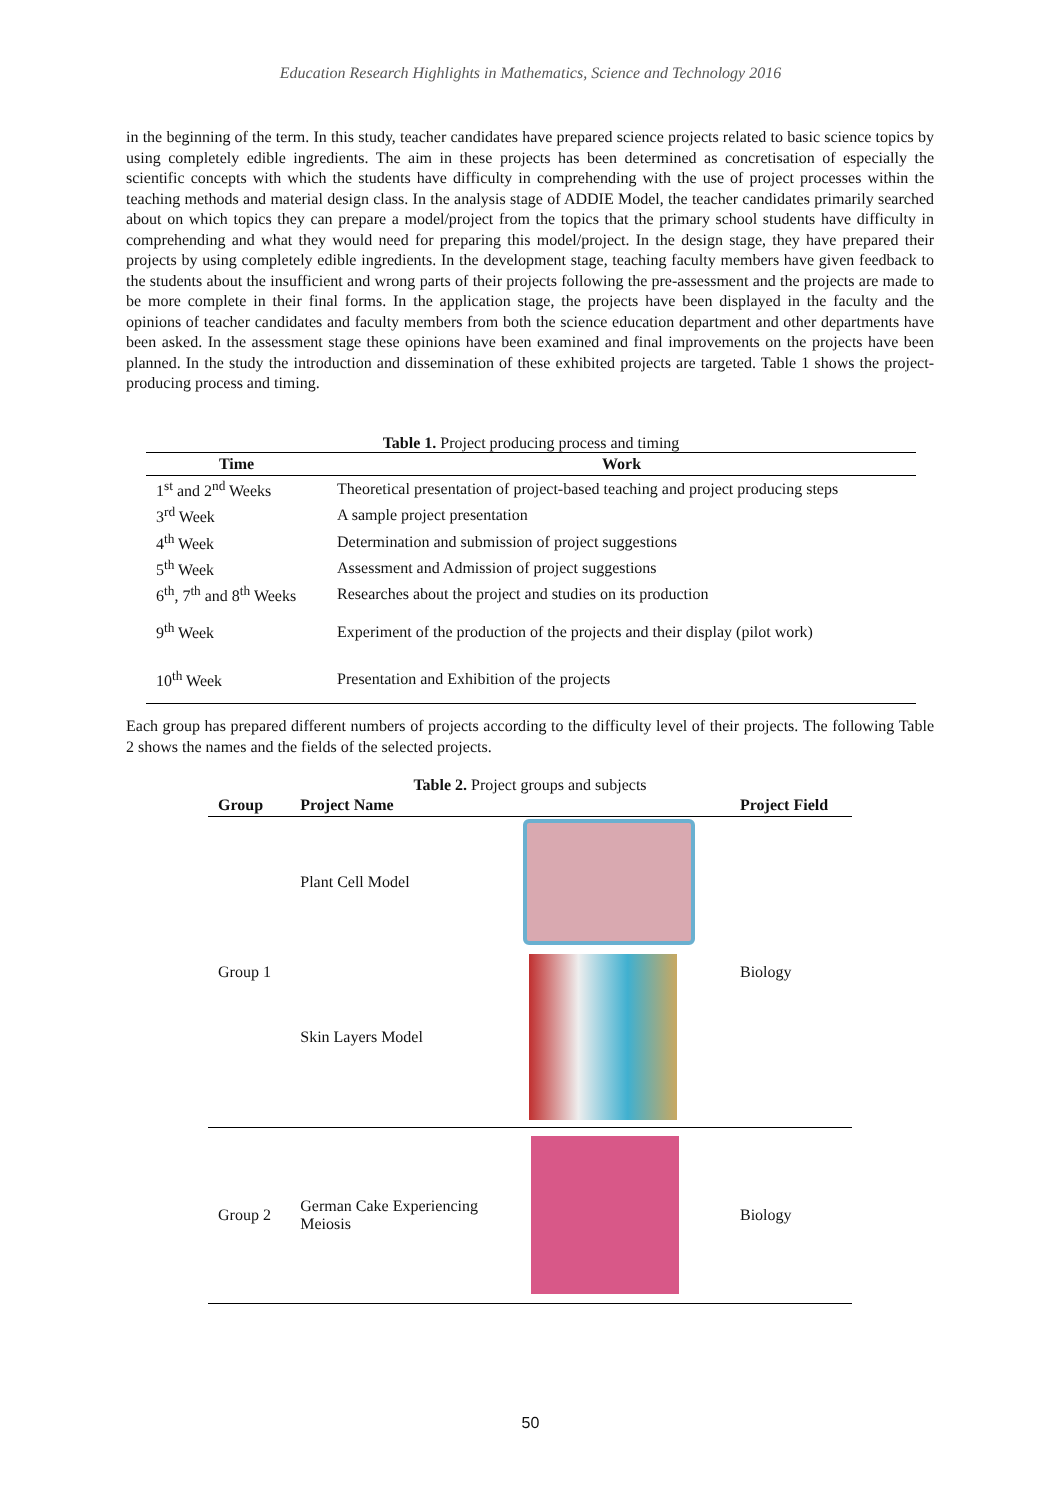Education Research Highlights in Mathematics, Science and Technology 2016
in the beginning of the term. In this study, teacher candidates have prepared science projects related to basic science topics by using completely edible ingredients. The aim in these projects has been determined as concretisation of especially the scientific concepts with which the students have difficulty in comprehending with the use of project processes within the teaching methods and material design class. In the analysis stage of ADDIE Model, the teacher candidates primarily searched about on which topics they can prepare a model/project from the topics that the primary school students have difficulty in comprehending and what they would need for preparing this model/project. In the design stage, they have prepared their projects by using completely edible ingredients. In the development stage, teaching faculty members have given feedback to the students about the insufficient and wrong parts of their projects following the pre-assessment and the projects are made to be more complete in their final forms. In the application stage, the projects have been displayed in the faculty and the opinions of teacher candidates and faculty members from both the science education department and other departments have been asked. In the assessment stage these opinions have been examined and final improvements on the projects have been planned. In the study the introduction and dissemination of these exhibited projects are targeted. Table 1 shows the project-producing process and timing.
Table 1. Project producing process and timing
| Time | Work |
| --- | --- |
| 1<sup>st</sup> and 2<sup>nd</sup> Weeks | Theoretical presentation of project-based teaching and project producing steps |
| 3<sup>rd</sup> Week | A sample project presentation |
| 4<sup>th</sup> Week | Determination and submission of project suggestions |
| 5<sup>th</sup> Week | Assessment and Admission of project suggestions |
| 6<sup>th</sup>, 7<sup>th</sup> and 8<sup>th</sup> Weeks | Researches about the project and studies on its production |
| 9<sup>th</sup> Week | Experiment of the production of the projects and their display (pilot work) |
| 10<sup>th</sup> Week | Presentation and Exhibition of the projects |
Each group has prepared different numbers of projects according to the difficulty level of their projects. The following Table 2 shows the names and the fields of the selected projects.
Table 2. Project groups and subjects
| Group | Project Name | | Project Field |
| --- | --- | --- | --- |
| Group 1 | Plant Cell Model | | Biology |
| | Skin Layers Model | | |
| Group 2 | German Cake Experiencing Meiosis | | Biology |
50